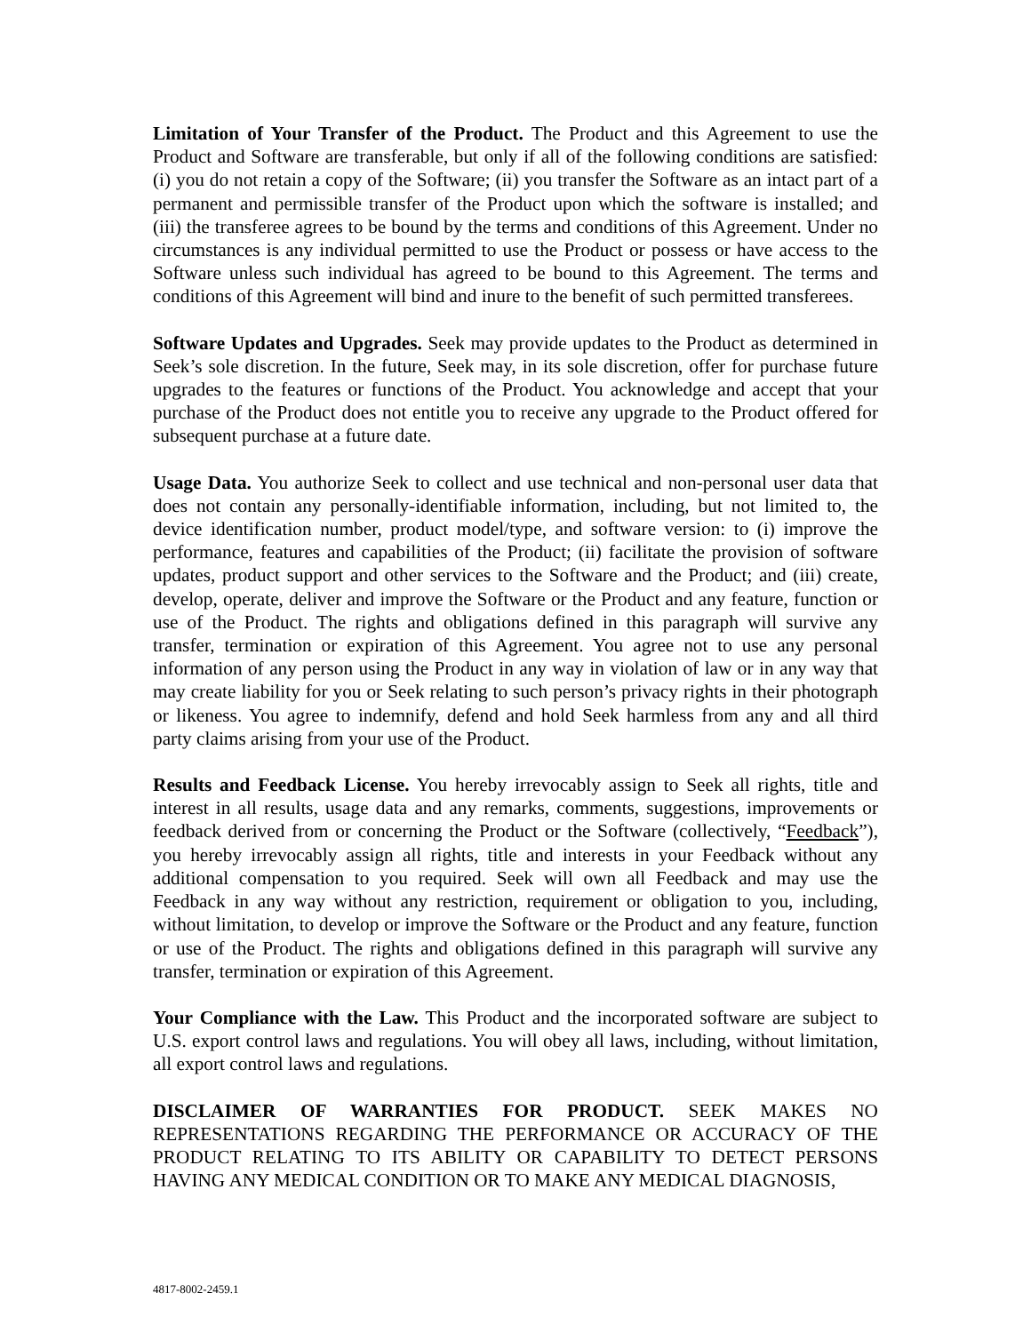Limitation of Your Transfer of the Product. The Product and this Agreement to use the Product and Software are transferable, but only if all of the following conditions are satisfied: (i) you do not retain a copy of the Software; (ii) you transfer the Software as an intact part of a permanent and permissible transfer of the Product upon which the software is installed; and (iii) the transferee agrees to be bound by the terms and conditions of this Agreement. Under no circumstances is any individual permitted to use the Product or possess or have access to the Software unless such individual has agreed to be bound to this Agreement. The terms and conditions of this Agreement will bind and inure to the benefit of such permitted transferees.
Software Updates and Upgrades. Seek may provide updates to the Product as determined in Seek’s sole discretion. In the future, Seek may, in its sole discretion, offer for purchase future upgrades to the features or functions of the Product. You acknowledge and accept that your purchase of the Product does not entitle you to receive any upgrade to the Product offered for subsequent purchase at a future date.
Usage Data. You authorize Seek to collect and use technical and non-personal user data that does not contain any personally-identifiable information, including, but not limited to, the device identification number, product model/type, and software version: to (i) improve the performance, features and capabilities of the Product; (ii) facilitate the provision of software updates, product support and other services to the Software and the Product; and (iii) create, develop, operate, deliver and improve the Software or the Product and any feature, function or use of the Product. The rights and obligations defined in this paragraph will survive any transfer, termination or expiration of this Agreement. You agree not to use any personal information of any person using the Product in any way in violation of law or in any way that may create liability for you or Seek relating to such person’s privacy rights in their photograph or likeness. You agree to indemnify, defend and hold Seek harmless from any and all third party claims arising from your use of the Product.
Results and Feedback License. You hereby irrevocably assign to Seek all rights, title and interest in all results, usage data and any remarks, comments, suggestions, improvements or feedback derived from or concerning the Product or the Software (collectively, “Feedback”), you hereby irrevocably assign all rights, title and interests in your Feedback without any additional compensation to you required. Seek will own all Feedback and may use the Feedback in any way without any restriction, requirement or obligation to you, including, without limitation, to develop or improve the Software or the Product and any feature, function or use of the Product. The rights and obligations defined in this paragraph will survive any transfer, termination or expiration of this Agreement.
Your Compliance with the Law. This Product and the incorporated software are subject to U.S. export control laws and regulations. You will obey all laws, including, without limitation, all export control laws and regulations.
DISCLAIMER OF WARRANTIES FOR PRODUCT. SEEK MAKES NO REPRESENTATIONS REGARDING THE PERFORMANCE OR ACCURACY OF THE PRODUCT RELATING TO ITS ABILITY OR CAPABILITY TO DETECT PERSONS HAVING ANY MEDICAL CONDITION OR TO MAKE ANY MEDICAL DIAGNOSIS,
4817-8002-2459.1